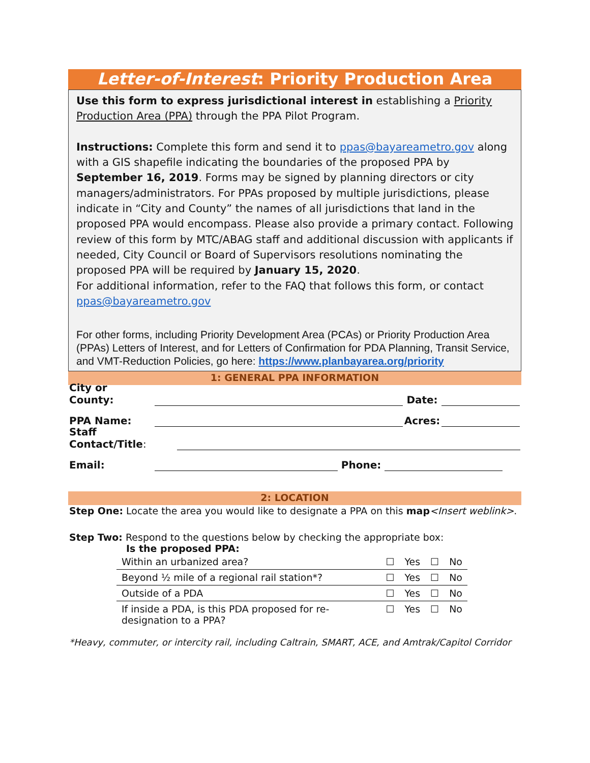Letter-of-Interest: Priority Production Area
Use this form to express jurisdictional interest in establishing a Priority Production Area (PPA) through the PPA Pilot Program.
Instructions: Complete this form and send it to ppas@bayareametro.gov along with a GIS shapefile indicating the boundaries of the proposed PPA by September 16, 2019. Forms may be signed by planning directors or city managers/administrators. For PPAs proposed by multiple jurisdictions, please indicate in “City and County” the names of all jurisdictions that land in the proposed PPA would encompass. Please also provide a primary contact. Following review of this form by MTC/ABAG staff and additional discussion with applicants if needed, City Council or Board of Supervisors resolutions nominating the proposed PPA will be required by January 15, 2020.
For additional information, refer to the FAQ that follows this form, or contact ppas@bayareametro.gov
For other forms, including Priority Development Area (PCAs) or Priority Production Area (PPAs) Letters of Interest, and for Letters of Confirmation for PDA Planning, Transit Service, and VMT-Reduction Policies, go here: https://www.planbayarea.org/priority
1: GENERAL PPA INFORMATION
City or County: Date:
PPA Name: Acres:
Staff Contact/Title:
Email: Phone:
2: LOCATION
Step One: Locate the area you would like to designate a PPA on this map<Insert weblink>.
Step Two: Respond to the questions below by checking the appropriate box:
Is the proposed PPA:
| Within an urbanized area? | ☐ | Yes | ☐ | No |
| Beyond ½ mile of a regional rail station*? | ☐ | Yes | ☐ | No |
| Outside of a PDA | ☐ | Yes | ☐ | No |
| If inside a PDA, is this PDA proposed for re-designation to a PPA? | ☐ | Yes | ☐ | No |
*Heavy, commuter, or intercity rail, including Caltrain, SMART, ACE, and Amtrak/Capitol Corridor